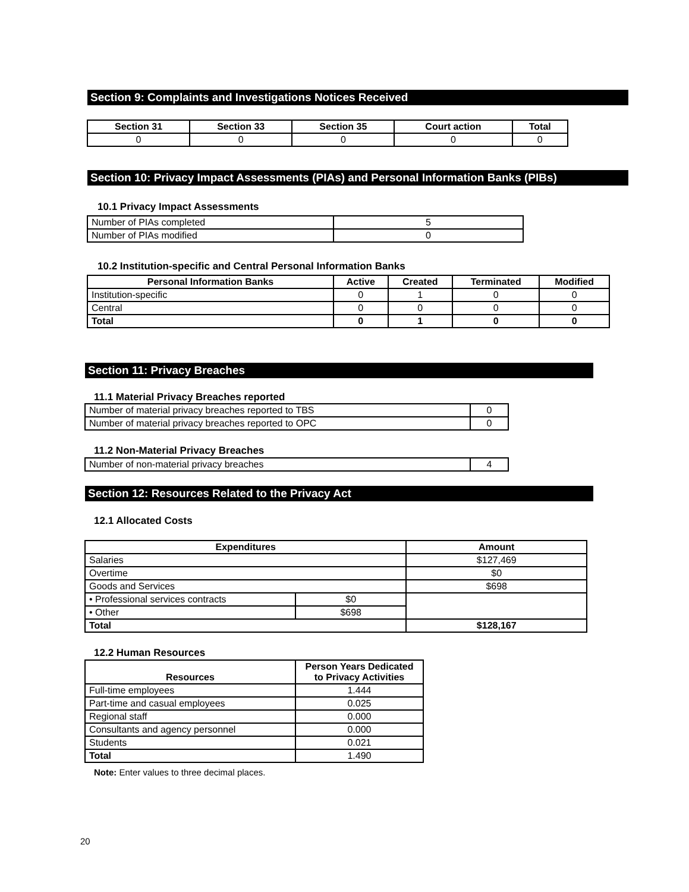Section 9: Complaints and Investigations Notices Received
| Section 31 | Section 33 | Section 35 | Court action | Total |
| --- | --- | --- | --- | --- |
| 0 | 0 | 0 | 0 | 0 |
Section 10: Privacy Impact Assessments (PIAs) and Personal Information Banks (PIBs)
10.1 Privacy Impact Assessments
| Number of PIAs completed | 5 |
| Number of PIAs modified | 0 |
10.2 Institution-specific and Central Personal Information Banks
| Personal Information Banks | Active | Created | Terminated | Modified |
| --- | --- | --- | --- | --- |
| Institution-specific | 0 | 1 | 0 | 0 |
| Central | 0 | 0 | 0 | 0 |
| Total | 0 | 1 | 0 | 0 |
Section 11: Privacy Breaches
11.1 Material Privacy Breaches reported
| Number of material privacy breaches reported to TBS | 0 |
| Number of material privacy breaches reported to OPC | 0 |
11.2 Non-Material Privacy Breaches
| Number of non-material privacy breaches | 4 |
Section 12: Resources Related to the Privacy Act
12.1 Allocated Costs
| Expenditures | | Amount |
| --- | --- | --- |
| Salaries | | $127,469 |
| Overtime | | $0 |
| Goods and Services | | $698 |
| • Professional services contracts | $0 | |
| • Other | $698 | |
| Total | | $128,167 |
12.2 Human Resources
| Resources | Person Years Dedicated to Privacy Activities |
| --- | --- |
| Full-time employees | 1.444 |
| Part-time and casual employees | 0.025 |
| Regional staff | 0.000 |
| Consultants and agency personnel | 0.000 |
| Students | 0.021 |
| Total | 1.490 |
Note: Enter values to three decimal places.
20